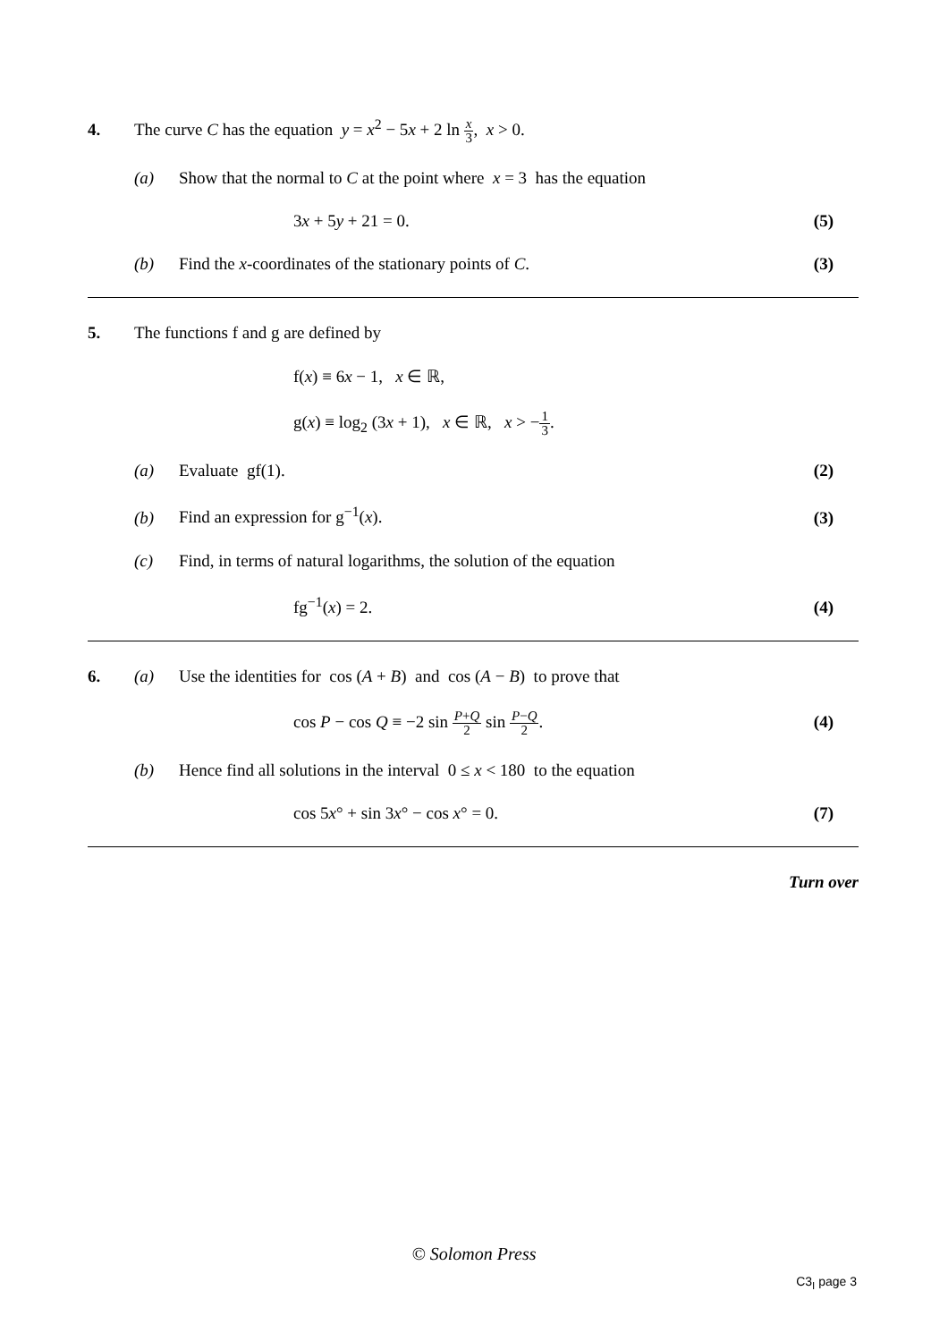4. The curve C has the equation y = x<sup>2</sup> − 5x + 2 ln x 3, x > 0.
(a) Show that the normal to C at the point where x = 3 has the equation
3x + 5y + 21 = 0. (5)
(b) Find the x-coordinates of the stationary points of C.
(3)
5. The functions f and g are defined by
f(x) ≡ 6x − 1, x ∈ ℝ,
g(x) ≡ log<sub>2</sub> (3x + 1), x ∈ ℝ, x > −1 3.
(a) Evaluate gf(1). (2)
(b) Find an expression for g<sup>−1</sup>(x). (3)
(c) Find, in terms of natural logarithms, the solution of the equation
fg<sup>−1</sup>(x) = 2. (4)
6. (a) Use the identities for cos (A + B) and cos (A − B) to prove that
cos P − cos Q ≡ −2 sin P+Q 2 sin P−Q 2.
(4)
(b) Hence find all solutions in the interval 0 ≤ x < 180 to the equation
cos 5x° + sin 3x° − cos x° = 0.
(7)
Turn over
© Solomon Press
C3<sub>I</sub> page 3